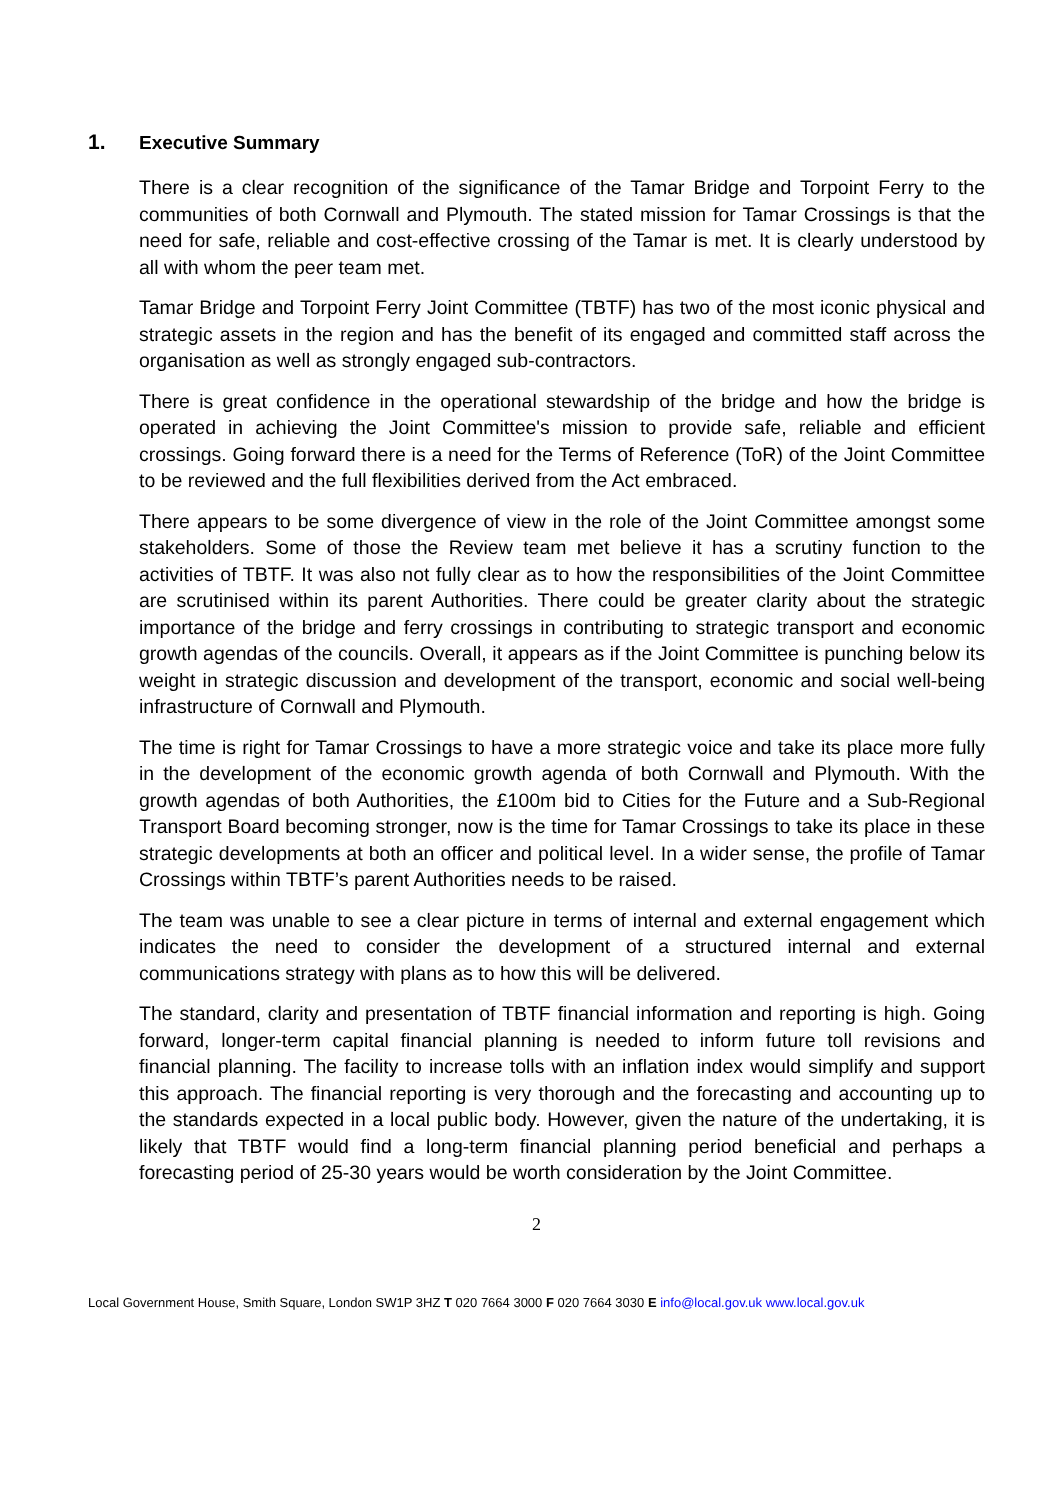1. Executive Summary
There is a clear recognition of the significance of the Tamar Bridge and Torpoint Ferry to the communities of both Cornwall and Plymouth. The stated mission for Tamar Crossings is that the need for safe, reliable and cost-effective crossing of the Tamar is met. It is clearly understood by all with whom the peer team met.
Tamar Bridge and Torpoint Ferry Joint Committee (TBTF) has two of the most iconic physical and strategic assets in the region and has the benefit of its engaged and committed staff across the organisation as well as strongly engaged sub-contractors.
There is great confidence in the operational stewardship of the bridge and how the bridge is operated in achieving the Joint Committee's mission to provide safe, reliable and efficient crossings. Going forward there is a need for the Terms of Reference (ToR) of the Joint Committee to be reviewed and the full flexibilities derived from the Act embraced.
There appears to be some divergence of view in the role of the Joint Committee amongst some stakeholders. Some of those the Review team met believe it has a scrutiny function to the activities of TBTF. It was also not fully clear as to how the responsibilities of the Joint Committee are scrutinised within its parent Authorities. There could be greater clarity about the strategic importance of the bridge and ferry crossings in contributing to strategic transport and economic growth agendas of the councils. Overall, it appears as if the Joint Committee is punching below its weight in strategic discussion and development of the transport, economic and social well-being infrastructure of Cornwall and Plymouth.
The time is right for Tamar Crossings to have a more strategic voice and take its place more fully in the development of the economic growth agenda of both Cornwall and Plymouth. With the growth agendas of both Authorities, the £100m bid to Cities for the Future and a Sub-Regional Transport Board becoming stronger, now is the time for Tamar Crossings to take its place in these strategic developments at both an officer and political level. In a wider sense, the profile of Tamar Crossings within TBTF’s parent Authorities needs to be raised.
The team was unable to see a clear picture in terms of internal and external engagement which indicates the need to consider the development of a structured internal and external communications strategy with plans as to how this will be delivered.
The standard, clarity and presentation of TBTF financial information and reporting is high. Going forward, longer-term capital financial planning is needed to inform future toll revisions and financial planning. The facility to increase tolls with an inflation index would simplify and support this approach. The financial reporting is very thorough and the forecasting and accounting up to the standards expected in a local public body. However, given the nature of the undertaking, it is likely that TBTF would find a long-term financial planning period beneficial and perhaps a forecasting period of 25-30 years would be worth consideration by the Joint Committee.
2
Local Government House, Smith Square, London SW1P 3HZ T 020 7664 3000 F 020 7664 3030 E info@local.gov.uk www.local.gov.uk